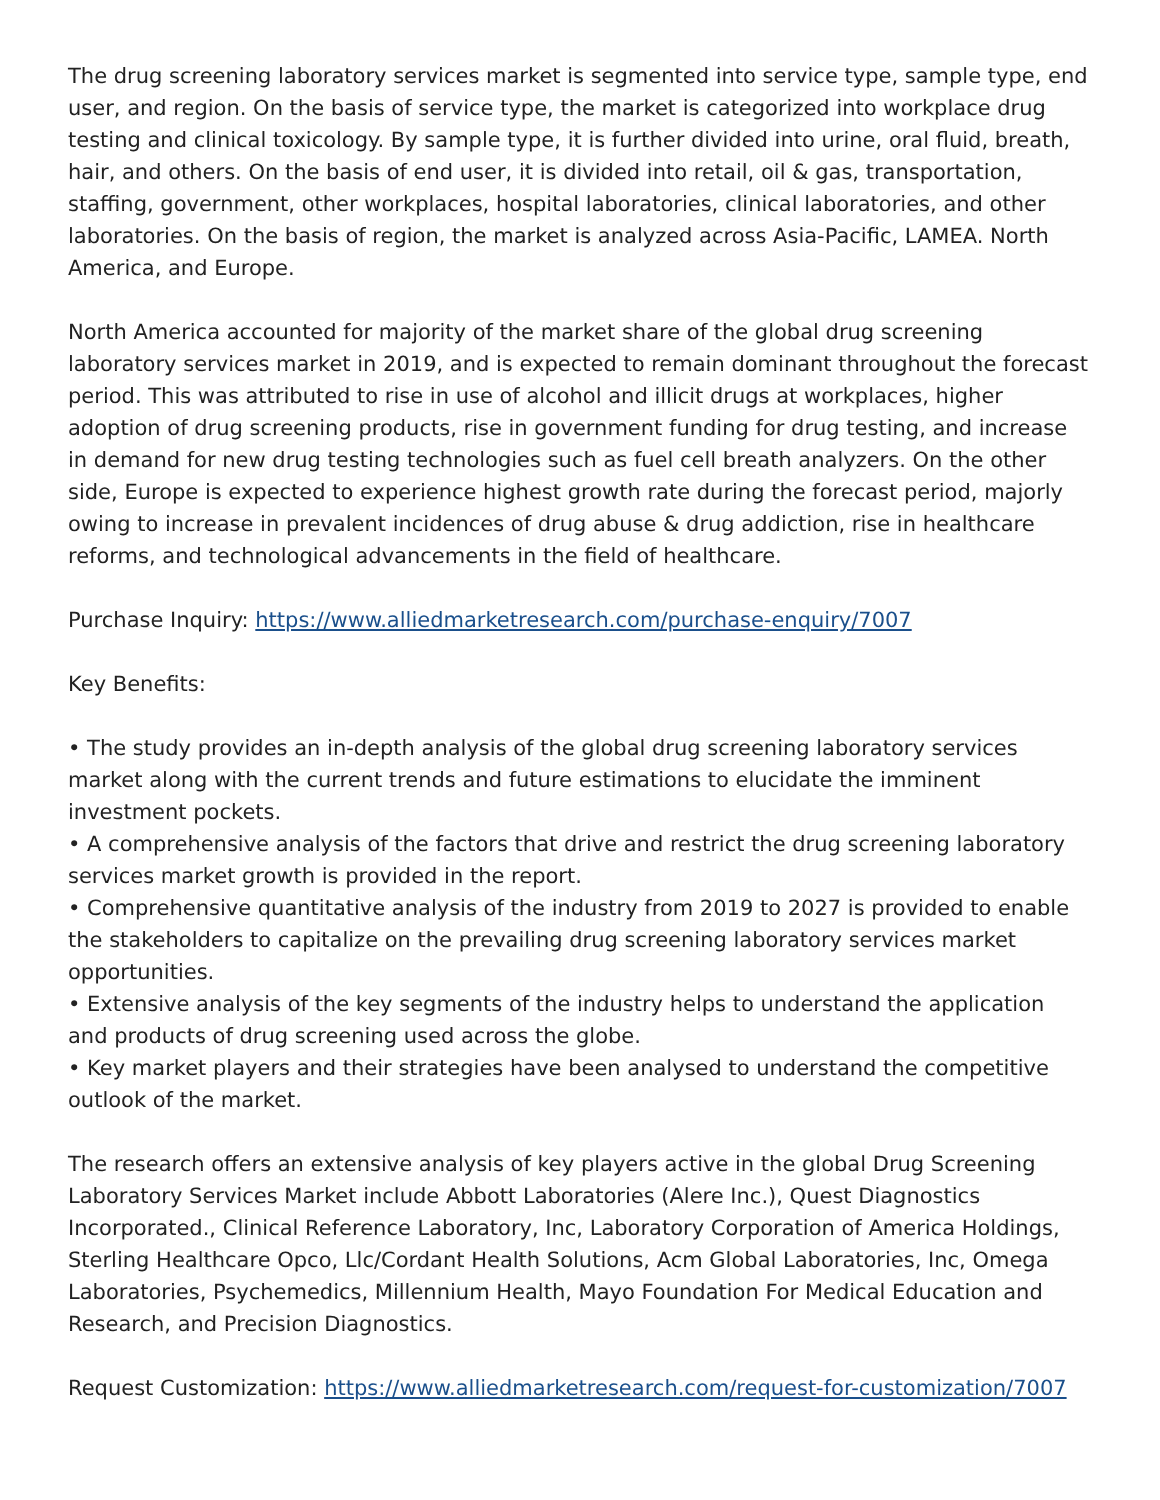The drug screening laboratory services market is segmented into service type, sample type, end user, and region. On the basis of service type, the market is categorized into workplace drug testing and clinical toxicology. By sample type, it is further divided into urine, oral fluid, breath, hair, and others. On the basis of end user, it is divided into retail, oil & gas, transportation, staffing, government, other workplaces, hospital laboratories, clinical laboratories, and other laboratories. On the basis of region, the market is analyzed across Asia-Pacific, LAMEA. North America, and Europe.
North America accounted for majority of the market share of the global drug screening laboratory services market in 2019, and is expected to remain dominant throughout the forecast period. This was attributed to rise in use of alcohol and illicit drugs at workplaces, higher adoption of drug screening products, rise in government funding for drug testing, and increase in demand for new drug testing technologies such as fuel cell breath analyzers. On the other side, Europe is expected to experience highest growth rate during the forecast period, majorly owing to increase in prevalent incidences of drug abuse & drug addiction, rise in healthcare reforms, and technological advancements in the field of healthcare.
Purchase Inquiry: https://www.alliedmarketresearch.com/purchase-enquiry/7007
Key Benefits:
• The study provides an in-depth analysis of the global drug screening laboratory services market along with the current trends and future estimations to elucidate the imminent investment pockets.
• A comprehensive analysis of the factors that drive and restrict the drug screening laboratory services market growth is provided in the report.
• Comprehensive quantitative analysis of the industry from 2019 to 2027 is provided to enable the stakeholders to capitalize on the prevailing drug screening laboratory services market opportunities.
• Extensive analysis of the key segments of the industry helps to understand the application and products of drug screening used across the globe.
• Key market players and their strategies have been analysed to understand the competitive outlook of the market.
The research offers an extensive analysis of key players active in the global Drug Screening Laboratory Services Market include Abbott Laboratories (Alere Inc.), Quest Diagnostics Incorporated., Clinical Reference Laboratory, Inc, Laboratory Corporation of America Holdings, Sterling Healthcare Opco, Llc/Cordant Health Solutions, Acm Global Laboratories, Inc, Omega Laboratories, Psychemedics, Millennium Health, Mayo Foundation For Medical Education and Research, and Precision Diagnostics.
Request Customization: https://www.alliedmarketresearch.com/request-for-customization/7007